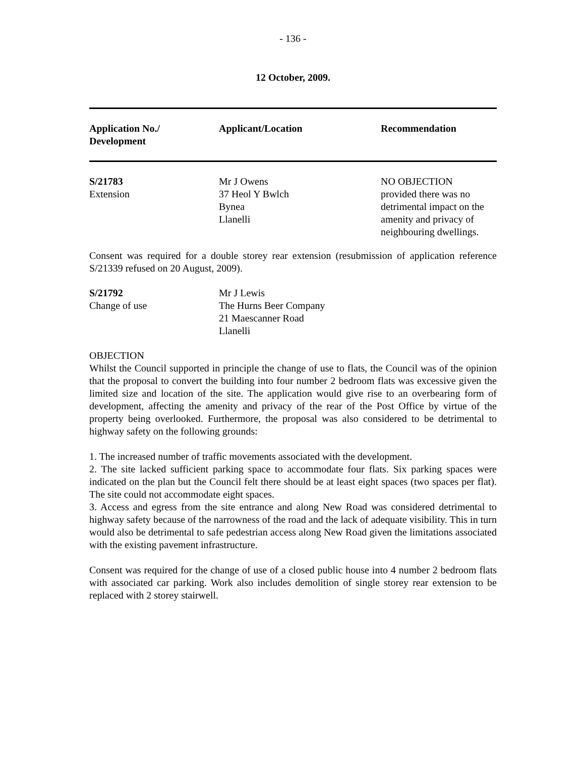- 136 -
12 October, 2009.
| Application No./ Development | Applicant/Location | Recommendation |
| --- | --- | --- |
| S/21783 Extension | Mr J Owens 37 Heol Y Bwlch Bynea Llanelli | NO OBJECTION provided there was no detrimental impact on the amenity and privacy of neighbouring dwellings. |
Consent was required for a double storey rear extension (resubmission of application reference S/21339 refused on 20 August, 2009).
| S/21792 Change of use | Mr J Lewis The Hurns Beer Company 21 Maescanner Road Llanelli |
OBJECTION
Whilst the Council supported in principle the change of use to flats, the Council was of the opinion that the proposal to convert the building into four number 2 bedroom flats was excessive given the limited size and location of the site. The application would give rise to an overbearing form of development, affecting the amenity and privacy of the rear of the Post Office by virtue of the property being overlooked. Furthermore, the proposal was also considered to be detrimental to highway safety on the following grounds:
1. The increased number of traffic movements associated with the development.
2. The site lacked sufficient parking space to accommodate four flats. Six parking spaces were indicated on the plan but the Council felt there should be at least eight spaces (two spaces per flat). The site could not accommodate eight spaces.
3. Access and egress from the site entrance and along New Road was considered detrimental to highway safety because of the narrowness of the road and the lack of adequate visibility. This in turn would also be detrimental to safe pedestrian access along New Road given the limitations associated with the existing pavement infrastructure.
Consent was required for the change of use of a closed public house into 4 number 2 bedroom flats with associated car parking. Work also includes demolition of single storey rear extension to be replaced with 2 storey stairwell.